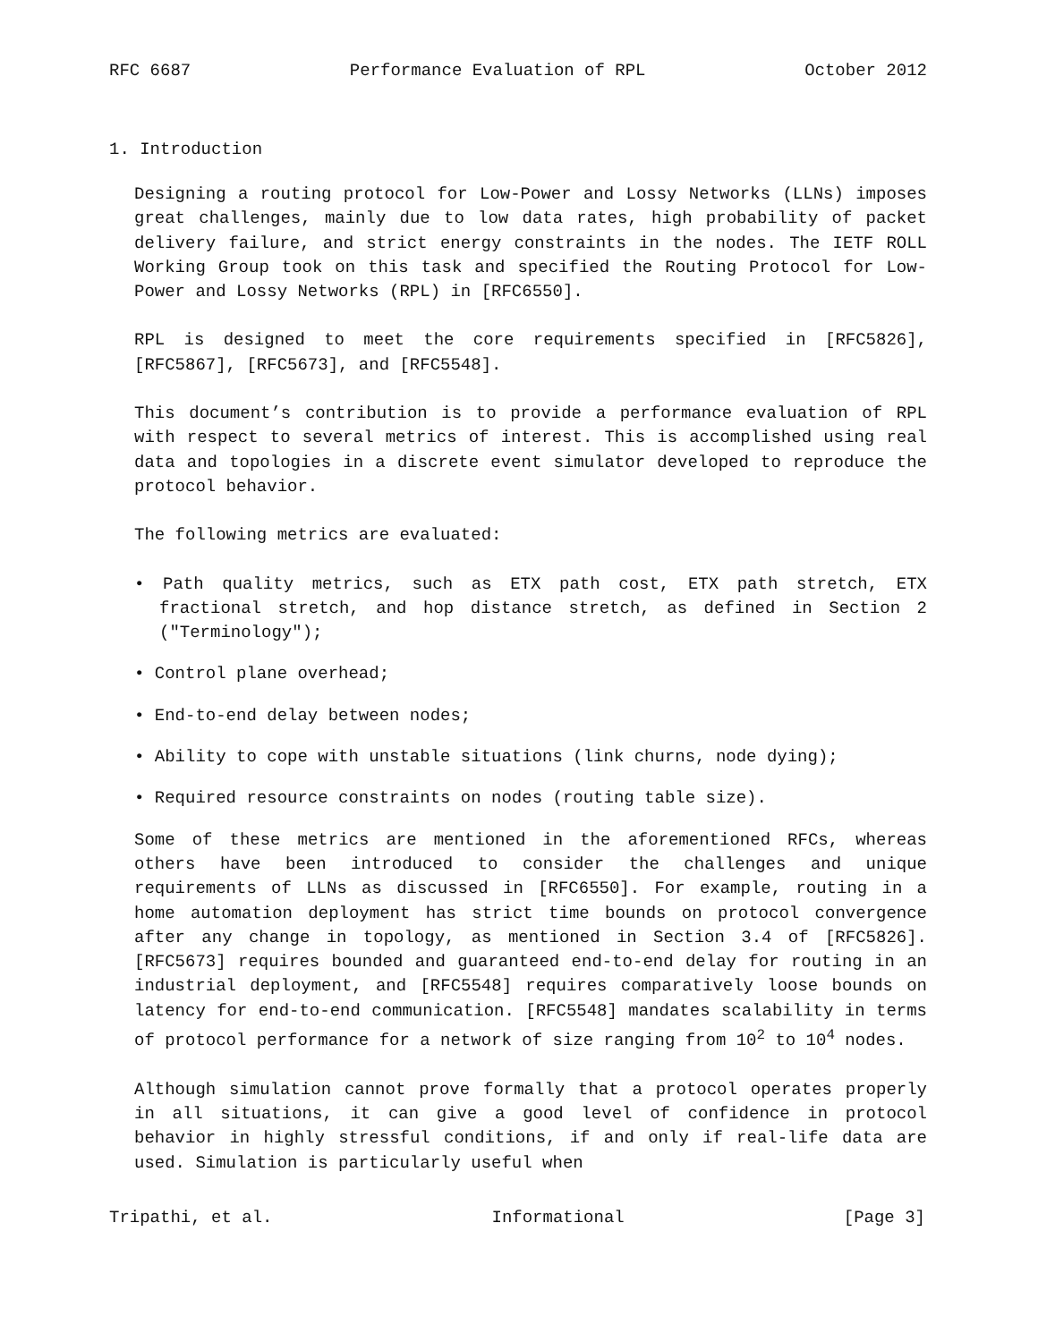RFC 6687 Performance Evaluation of RPL October 2012
1. Introduction
Designing a routing protocol for Low-Power and Lossy Networks (LLNs) imposes great challenges, mainly due to low data rates, high probability of packet delivery failure, and strict energy constraints in the nodes. The IETF ROLL Working Group took on this task and specified the Routing Protocol for Low-Power and Lossy Networks (RPL) in [RFC6550].
RPL is designed to meet the core requirements specified in [RFC5826], [RFC5867], [RFC5673], and [RFC5548].
This document’s contribution is to provide a performance evaluation of RPL with respect to several metrics of interest. This is accomplished using real data and topologies in a discrete event simulator developed to reproduce the protocol behavior.
The following metrics are evaluated:
• Path quality metrics, such as ETX path cost, ETX path stretch, ETX fractional stretch, and hop distance stretch, as defined in Section 2 ("Terminology");
• Control plane overhead;
• End-to-end delay between nodes;
• Ability to cope with unstable situations (link churns, node dying);
• Required resource constraints on nodes (routing table size).
Some of these metrics are mentioned in the aforementioned RFCs, whereas others have been introduced to consider the challenges and unique requirements of LLNs as discussed in [RFC6550]. For example, routing in a home automation deployment has strict time bounds on protocol convergence after any change in topology, as mentioned in Section 3.4 of [RFC5826]. [RFC5673] requires bounded and guaranteed end-to-end delay for routing in an industrial deployment, and [RFC5548] requires comparatively loose bounds on latency for end-to-end communication. [RFC5548] mandates scalability in terms of protocol performance for a network of size ranging from 10<sup>2</sup> to 10<sup>4</sup> nodes.
Although simulation cannot prove formally that a protocol operates properly in all situations, it can give a good level of confidence in protocol behavior in highly stressful conditions, if and only if real-life data are used. Simulation is particularly useful when
Tripathi, et al. Informational [Page 3]